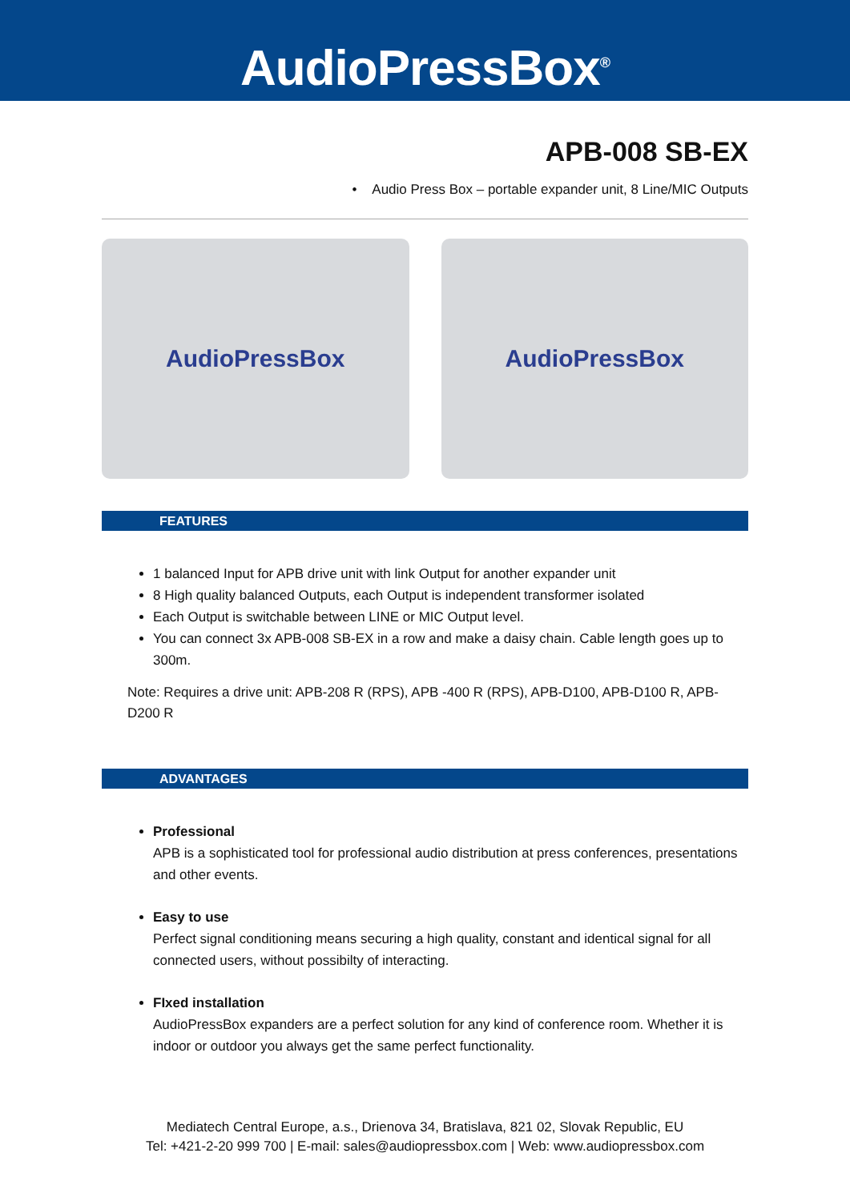AudioPressBox<sup>®</sup>
APB-008 SB-EX
• Audio Press Box – portable expander unit, 8 Line/MIC Outputs
AudioPressBox AudioPressBox
FEATURES
1 balanced Input for APB drive unit with link Output for another expander unit
8 High quality balanced Outputs, each Output is independent transformer isolated
Each Output is switchable between LINE or MIC Output level.
You can connect 3x APB-008 SB-EX in a row and make a daisy chain. Cable length goes up to 300m.
Note: Requires a drive unit: APB-208 R (RPS), APB -400 R (RPS), APB-D100, APB-D100 R, APB-D200 R
ADVANTAGES
Professional
APB is a sophisticated tool for professional audio distribution at press conferences, presentations and other events.
Easy to use
Perfect signal conditioning means securing a high quality, constant and identical signal for all connected users, without possibilty of interacting.
FIxed installation
AudioPressBox expanders are a perfect solution for any kind of conference room. Whether it is indoor or outdoor you always get the same perfect functionality.
Mediatech Central Europe, a.s., Drienova 34, Bratislava, 821 02, Slovak Republic, EU
Tel: +421-2-20 999 700 | E-mail: sales@audiopressbox.com | Web: www.audiopressbox.com